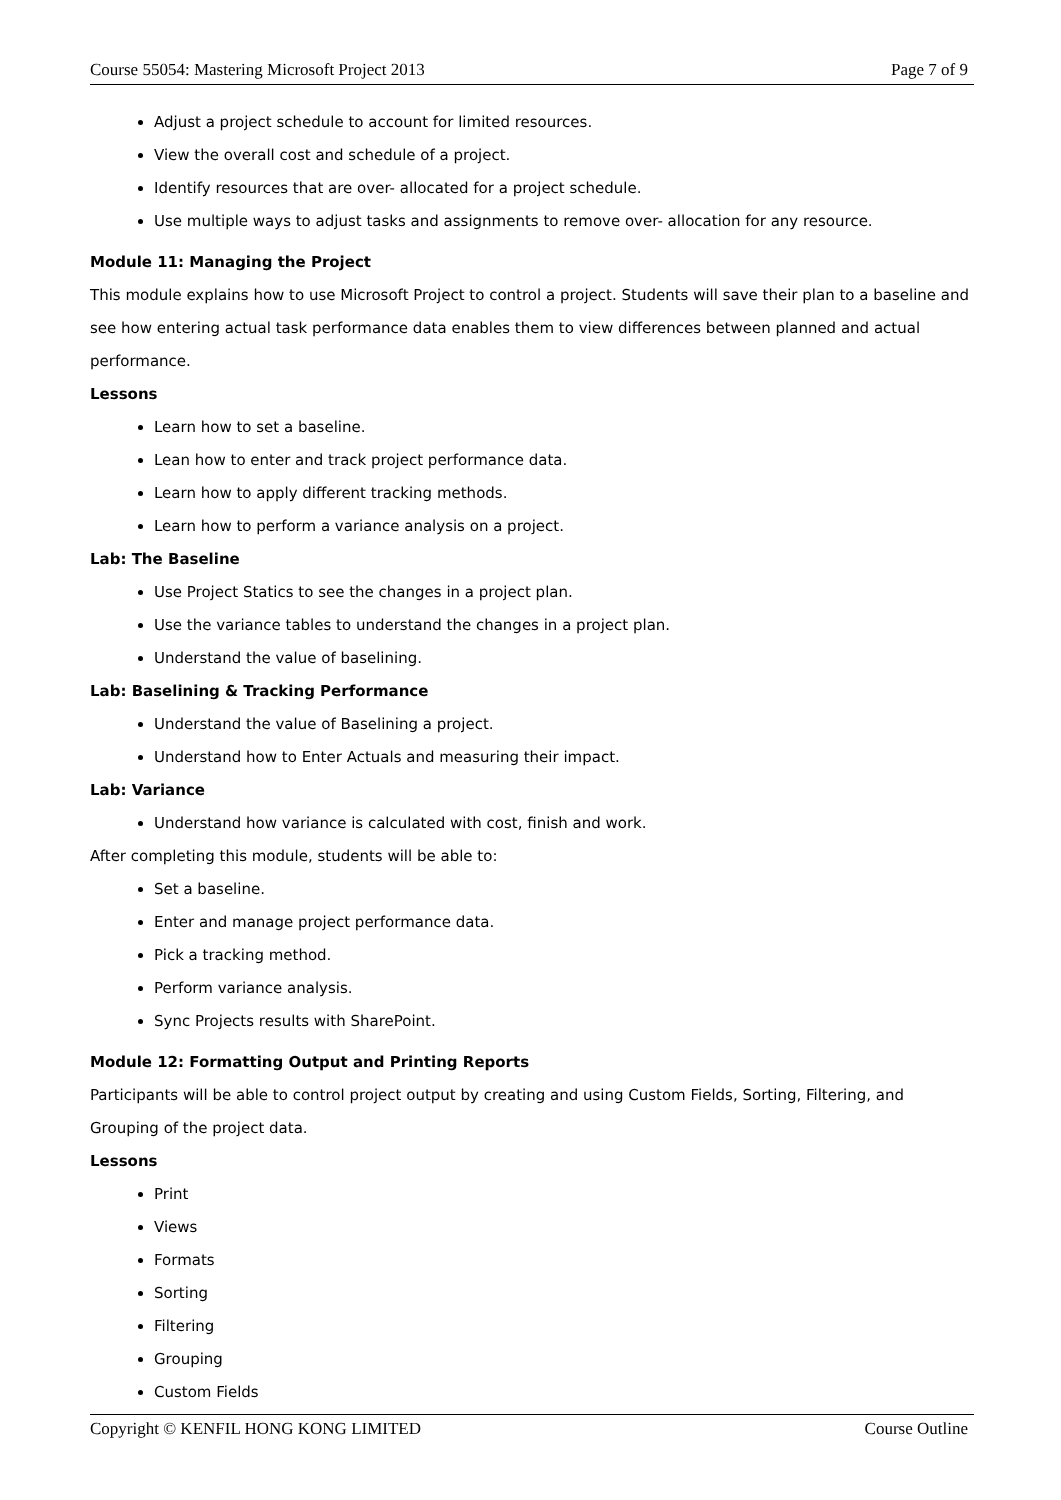Course 55054: Mastering Microsoft Project 2013 Page 7 of 9
Adjust a project schedule to account for limited resources.
View the overall cost and schedule of a project.
Identify resources that are over- allocated for a project schedule.
Use multiple ways to adjust tasks and assignments to remove over- allocation for any resource.
Module 11: Managing the Project
This module explains how to use Microsoft Project to control a project. Students will save their plan to a baseline and see how entering actual task performance data enables them to view differences between planned and actual performance.
Lessons
Learn how to set a baseline.
Lean how to enter and track project performance data.
Learn how to apply different tracking methods.
Learn how to perform a variance analysis on a project.
Lab: The Baseline
Use Project Statics to see the changes in a project plan.
Use the variance tables to understand the changes in a project plan.
Understand the value of baselining.
Lab: Baselining & Tracking Performance
Understand the value of Baselining a project.
Understand how to Enter Actuals and measuring their impact.
Lab: Variance
Understand how variance is calculated with cost, finish and work.
After completing this module, students will be able to:
Set a baseline.
Enter and manage project performance data.
Pick a tracking method.
Perform variance analysis.
Sync Projects results with SharePoint.
Module 12: Formatting Output and Printing Reports
Participants will be able to control project output by creating and using Custom Fields, Sorting, Filtering, and Grouping of the project data.
Lessons
Print
Views
Formats
Sorting
Filtering
Grouping
Custom Fields
Copyright © KENFIL HONG KONG LIMITED Course Outline